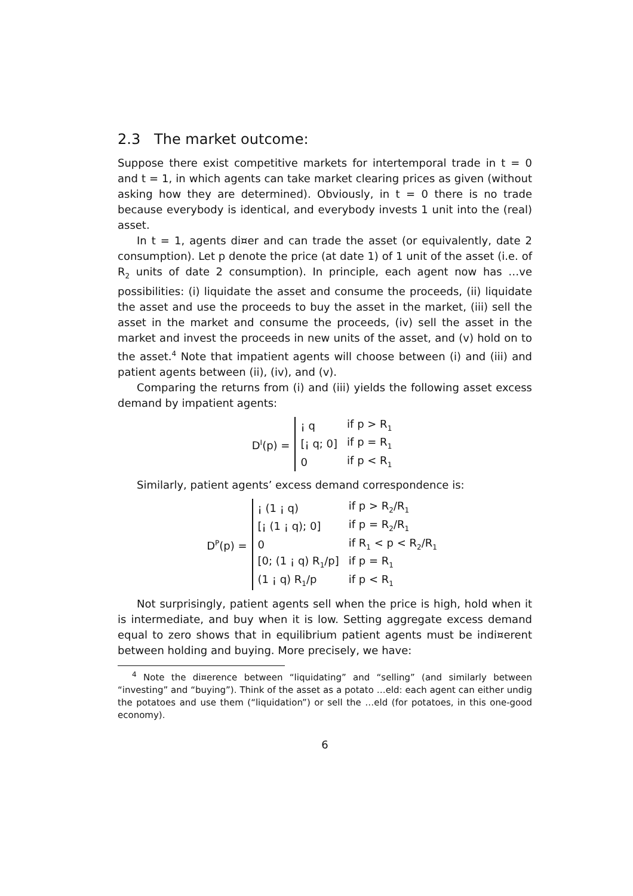2.3 The market outcome:
Suppose there exist competitive markets for intertemporal trade in t = 0 and t = 1, in which agents can take market clearing prices as given (without asking how they are determined). Obviously, in t = 0 there is no trade because everybody is identical, and everybody invests 1 unit into the (real) asset.
In t = 1, agents di¤er and can trade the asset (or equivalently, date 2 consumption). Let p denote the price (at date 1) of 1 unit of the asset (i.e. of R<sub>2</sub> units of date 2 consumption). In principle, each agent now has …ve possibilities: (i) liquidate the asset and consume the proceeds, (ii) liquidate the asset and use the proceeds to buy the asset in the market, (iii) sell the asset in the market and consume the proceeds, (iv) sell the asset in the market and invest the proceeds in new units of the asset, and (v) hold on to the asset.<sup>4</sup> Note that impatient agents will choose between (i) and (iii) and patient agents between (ii), (iv), and (v).
Comparing the returns from (i) and (iii) yields the following asset excess demand by impatient agents:
D<sup>I</sup>(p) =
| ¡ q | if p > R<sub>1</sub> |
| [¡ q; 0] | if p = R<sub>1</sub> |
| 0 | if p < R<sub>1</sub> |
Similarly, patient agents’ excess demand correspondence is:
D<sup>P</sup>(p) =
| ¡ (1 ¡ q) | if p > R<sub>2</sub>/R<sub>1</sub> |
| [¡ (1 ¡ q); 0] | if p = R<sub>2</sub>/R<sub>1</sub> |
| 0 | if R<sub>1</sub> < p < R<sub>2</sub>/R<sub>1</sub> |
| [0; (1 ¡ q) R<sub>1</sub>/p] | if p = R<sub>1</sub> |
| (1 ¡ q) R<sub>1</sub>/p | if p < R<sub>1</sub> |
Not surprisingly, patient agents sell when the price is high, hold when it is intermediate, and buy when it is low. Setting aggregate excess demand equal to zero shows that in equilibrium patient agents must be indi¤erent between holding and buying. More precisely, we have:
<sup>4</sup> Note the di¤erence between “liquidating” and “selling” (and similarly between “investing” and “buying”). Think of the asset as a potato …eld: each agent can either undig the potatoes and use them (“liquidation”) or sell the …eld (for potatoes, in this one-good economy).
6